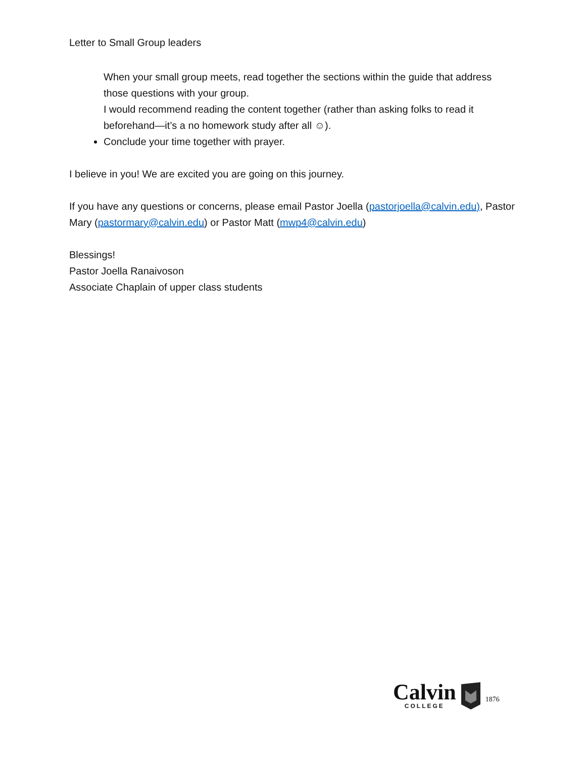Letter to Small Group leaders
When your small group meets, read together the sections within the guide that address those questions with your group.
I would recommend reading the content together (rather than asking folks to read it beforehand—it’s a no homework study after all ☺).
Conclude your time together with prayer.
I believe in you! We are excited you are going on this journey.
If you have any questions or concerns, please email Pastor Joella (pastorjoella@calvin.edu), Pastor Mary (pastormary@calvin.edu) or Pastor Matt (mwp4@calvin.edu)
Blessings!
Pastor Joella Ranaivoson
Associate Chaplain of upper class students
Calvin
COLLEGE
1876